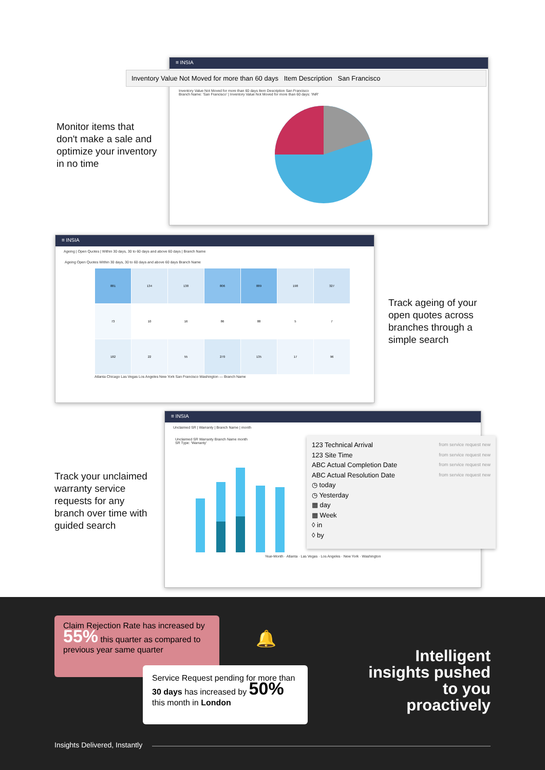≡ INSIA
Inventory Value Not Moved for more than 60 days Item Description San Francisco
Inventory Value Not Moved for more than 60 days Item Description San Francisco
Branch Name: 'San Francisco' | Inventory Value Not Moved for more than 60 days: 'INR'
Monitor items that
don't make a sale and
optimize your inventory
in no time
≡ INSIA
Ageing | Open Quotes | Within 30 days, 30 to 60 days and above 60 days | Branch Name
Ageing Open Quotes Within 30 days, 30 to 60 days and above 60 days Branch Name
| 881 | 134 | 138 | 806 | 889 | 198 | 327 |
| 73 | 10 | 16 | 86 | 88 | 5 | 7 |
| 182 | 22 | 55 | 270 | 135 | 17 | 96 |
Atlanta Chicago Las Vegas Los Angeles New York San Francisco Washington — Branch Name
Track ageing of your
open quotes across
branches through a
simple search
≡ INSIA
Unclaimed SR | Warranty | Branch Name | month
Unclaimed SR Warranty Branch Name month
SR Type: 'Warranty'
Year-Month · Atlanta · Las Vegas · Los Angeles · New York · Washington
123 Technical Arrival from service request new
123 Site Time from service request new
ABC Actual Completion Date from service request new
ABC Actual Resolution Date from service request new
◷ today
◷ Yesterday
▦ day
▦ Week
◊ in
◊ by
Track your unclaimed
warranty service
requests for any
branch over time with
guided search
Claim Rejection Rate has increased by 55% this quarter as compared to previous year same quarter
Service Request pending for more than 30 days has increased by 50% this month in London
🔔
Intelligent insights pushed to you proactively
Insights Delivered, Instantly